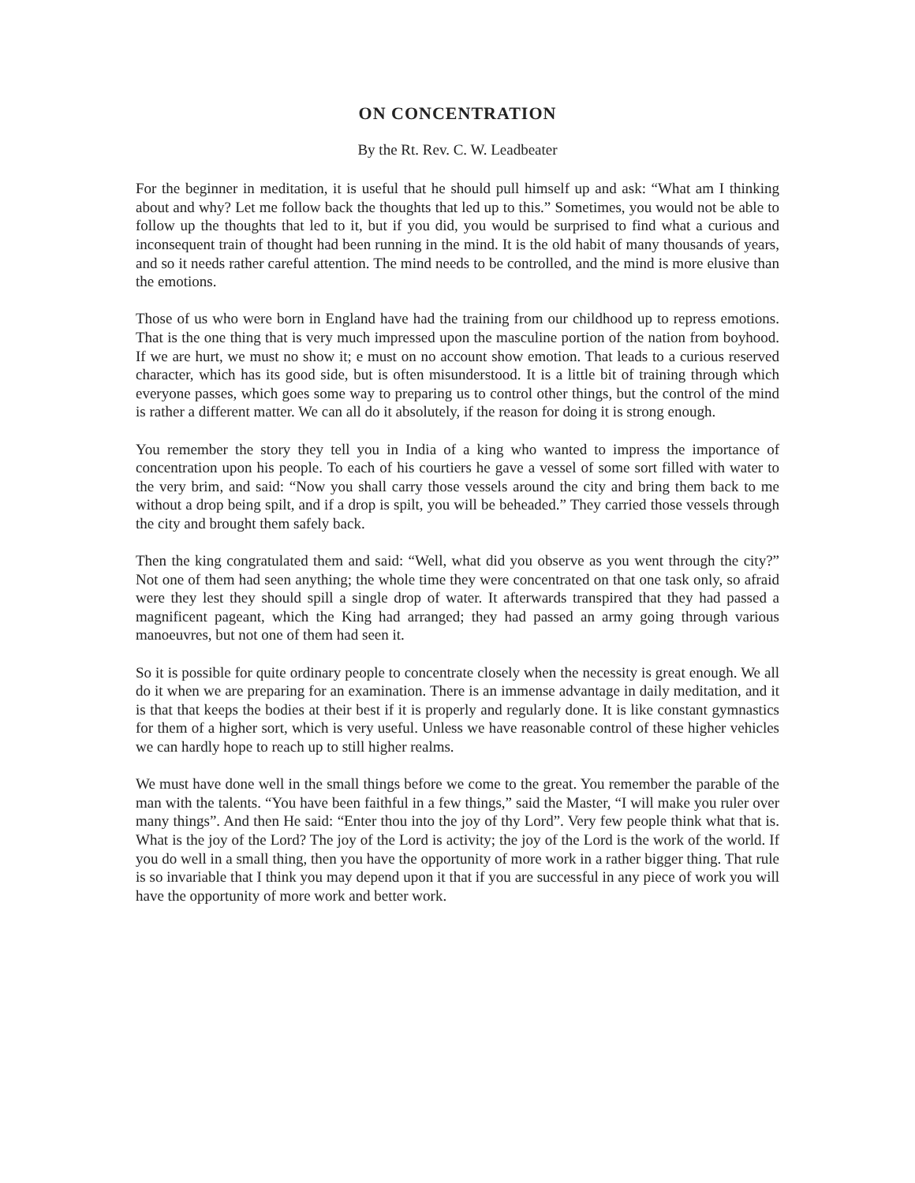ON CONCENTRATION
By the Rt. Rev. C. W. Leadbeater
For the beginner in meditation, it is useful that he should pull himself up and ask: “What am I thinking about and why? Let me follow back the thoughts that led up to this.” Sometimes, you would not be able to follow up the thoughts that led to it, but if you did, you would be surprised to find what a curious and inconsequent train of thought had been running in the mind. It is the old habit of many thousands of years, and so it needs rather careful attention. The mind needs to be controlled, and the mind is more elusive than the emotions.
Those of us who were born in England have had the training from our childhood up to repress emotions. That is the one thing that is very much impressed upon the masculine portion of the nation from boyhood. If we are hurt, we must no show it; e must on no account show emotion. That leads to a curious reserved character, which has its good side, but is often misunderstood. It is a little bit of training through which everyone passes, which goes some way to preparing us to control other things, but the control of the mind is rather a different matter. We can all do it absolutely, if the reason for doing it is strong enough.
You remember the story they tell you in India of a king who wanted to impress the importance of concentration upon his people. To each of his courtiers he gave a vessel of some sort filled with water to the very brim, and said: “Now you shall carry those vessels around the city and bring them back to me without a drop being spilt, and if a drop is spilt, you will be beheaded.” They carried those vessels through the city and brought them safely back.
Then the king congratulated them and said: “Well, what did you observe as you went through the city?” Not one of them had seen anything; the whole time they were concentrated on that one task only, so afraid were they lest they should spill a single drop of water. It afterwards transpired that they had passed a magnificent pageant, which the King had arranged; they had passed an army going through various manoeuvres, but not one of them had seen it.
So it is possible for quite ordinary people to concentrate closely when the necessity is great enough. We all do it when we are preparing for an examination. There is an immense advantage in daily meditation, and it is that that keeps the bodies at their best if it is properly and regularly done. It is like constant gymnastics for them of a higher sort, which is very useful. Unless we have reasonable control of these higher vehicles we can hardly hope to reach up to still higher realms.
We must have done well in the small things before we come to the great. You remember the parable of the man with the talents. “You have been faithful in a few things,” said the Master, “I will make you ruler over many things”. And then He said: “Enter thou into the joy of thy Lord”. Very few people think what that is. What is the joy of the Lord? The joy of the Lord is activity; the joy of the Lord is the work of the world. If you do well in a small thing, then you have the opportunity of more work in a rather bigger thing. That rule is so invariable that I think you may depend upon it that if you are successful in any piece of work you will have the opportunity of more work and better work.